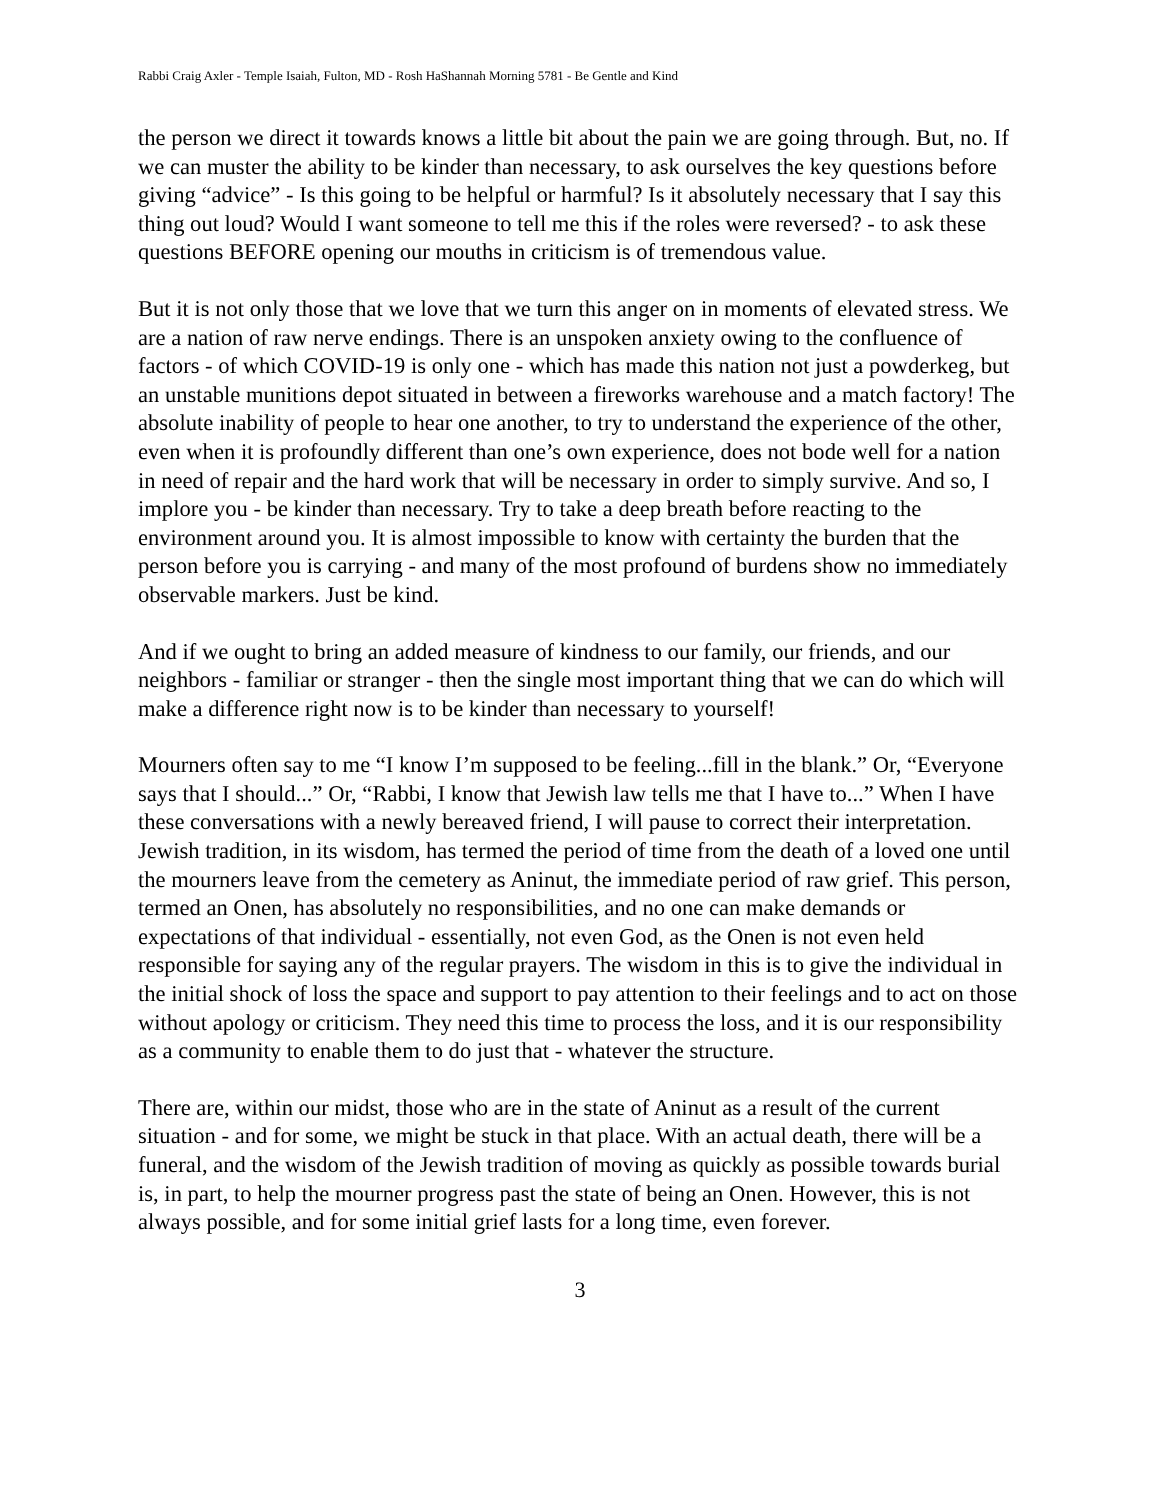Rabbi Craig Axler - Temple Isaiah, Fulton, MD - Rosh HaShannah Morning 5781 - Be Gentle and Kind
the person we direct it towards knows a little bit about the pain we are going through. But, no. If we can muster the ability to be kinder than necessary, to ask ourselves the key questions before giving “advice” - Is this going to be helpful or harmful? Is it absolutely necessary that I say this thing out loud? Would I want someone to tell me this if the roles were reversed? - to ask these questions BEFORE opening our mouths in criticism is of tremendous value.
But it is not only those that we love that we turn this anger on in moments of elevated stress. We are a nation of raw nerve endings. There is an unspoken anxiety owing to the confluence of factors - of which COVID-19 is only one - which has made this nation not just a powderkeg, but an unstable munitions depot situated in between a fireworks warehouse and a match factory! The absolute inability of people to hear one another, to try to understand the experience of the other, even when it is profoundly different than one’s own experience, does not bode well for a nation in need of repair and the hard work that will be necessary in order to simply survive. And so, I implore you - be kinder than necessary. Try to take a deep breath before reacting to the environment around you. It is almost impossible to know with certainty the burden that the person before you is carrying - and many of the most profound of burdens show no immediately observable markers. Just be kind.
And if we ought to bring an added measure of kindness to our family, our friends, and our neighbors - familiar or stranger - then the single most important thing that we can do which will make a difference right now is to be kinder than necessary to yourself!
Mourners often say to me “I know I’m supposed to be feeling...fill in the blank.” Or, “Everyone says that I should...” Or, “Rabbi, I know that Jewish law tells me that I have to...” When I have these conversations with a newly bereaved friend, I will pause to correct their interpretation. Jewish tradition, in its wisdom, has termed the period of time from the death of a loved one until the mourners leave from the cemetery as Aninut, the immediate period of raw grief. This person, termed an Onen, has absolutely no responsibilities, and no one can make demands or expectations of that individual - essentially, not even God, as the Onen is not even held responsible for saying any of the regular prayers. The wisdom in this is to give the individual in the initial shock of loss the space and support to pay attention to their feelings and to act on those without apology or criticism. They need this time to process the loss, and it is our responsibility as a community to enable them to do just that - whatever the structure.
There are, within our midst, those who are in the state of Aninut as a result of the current situation - and for some, we might be stuck in that place. With an actual death, there will be a funeral, and the wisdom of the Jewish tradition of moving as quickly as possible towards burial is, in part, to help the mourner progress past the state of being an Onen. However, this is not always possible, and for some initial grief lasts for a long time, even forever.
3